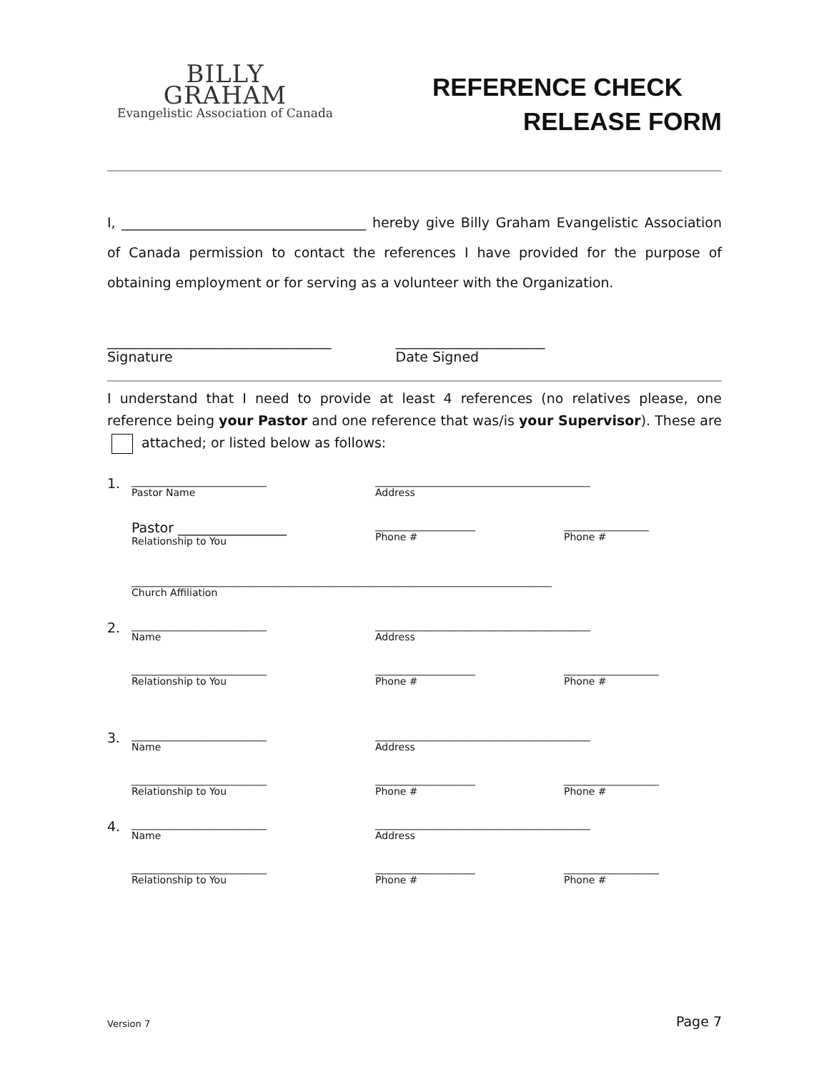BILLY
GRAHAM
Evangelistic Association of Canada
REFERENCE CHECK
RELEASE FORM
I, ____________________________________ hereby give Billy Graham Evangelistic Association of Canada permission to contact the references I have provided for the purpose of obtaining employment or for serving as a volunteer with the Organization.
_________________________________
Signature
______________________
Date Signed
I understand that I need to provide at least 4 references (no relatives please, one reference being your Pastor and one reference that was/is your Supervisor). These are attached; or listed below as follows:
1.
___________________________
Pastor Name
___________________________________________
Address
Pastor ________________
Relationship to You
____________________
Phone #
_________________
Phone #
____________________________________________________________________________________
Church Affiliation
2.
___________________________
Name
___________________________________________
Address
___________________________
Relationship to You
____________________
Phone #
___________________
Phone #
3.
___________________________
Name
___________________________________________
Address
___________________________
Relationship to You
____________________
Phone #
___________________
Phone #
4.
___________________________
Name
___________________________________________
Address
___________________________
Relationship to You
____________________
Phone #
___________________
Phone #
Version 7 Page 7